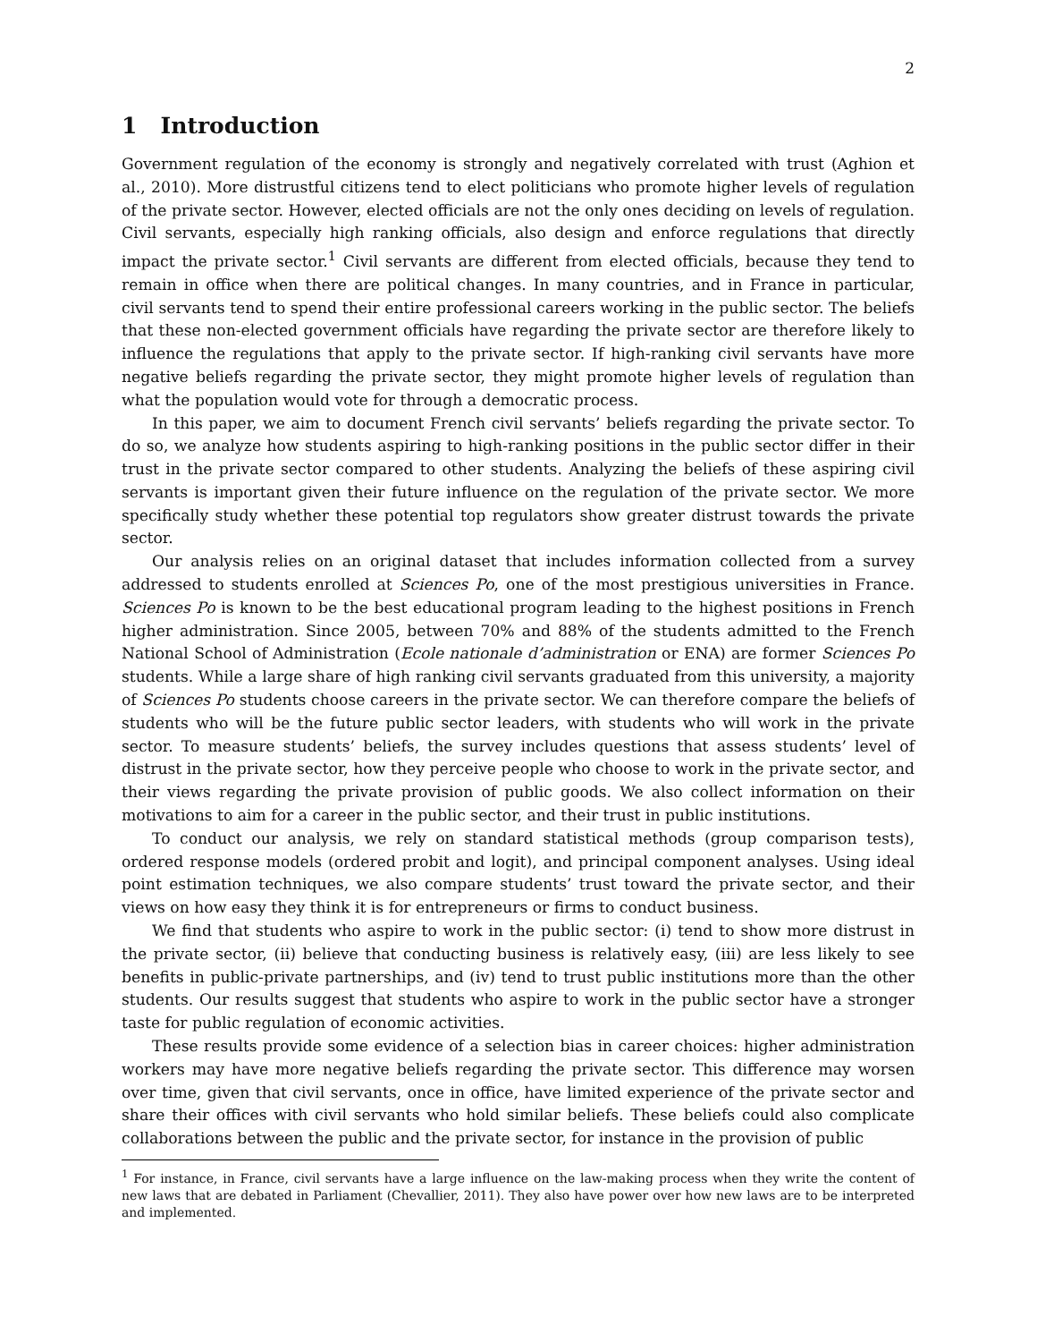2
1 Introduction
Government regulation of the economy is strongly and negatively correlated with trust (Aghion et al., 2010). More distrustful citizens tend to elect politicians who promote higher levels of regulation of the private sector. However, elected officials are not the only ones deciding on levels of regulation. Civil servants, especially high ranking officials, also design and enforce regulations that directly impact the private sector.<sup>1</sup> Civil servants are different from elected officials, because they tend to remain in office when there are political changes. In many countries, and in France in particular, civil servants tend to spend their entire professional careers working in the public sector. The beliefs that these non-elected government officials have regarding the private sector are therefore likely to influence the regulations that apply to the private sector. If high-ranking civil servants have more negative beliefs regarding the private sector, they might promote higher levels of regulation than what the population would vote for through a democratic process.
In this paper, we aim to document French civil servants’ beliefs regarding the private sector. To do so, we analyze how students aspiring to high-ranking positions in the public sector differ in their trust in the private sector compared to other students. Analyzing the beliefs of these aspiring civil servants is important given their future influence on the regulation of the private sector. We more specifically study whether these potential top regulators show greater distrust towards the private sector.
Our analysis relies on an original dataset that includes information collected from a survey addressed to students enrolled at Sciences Po, one of the most prestigious universities in France. Sciences Po is known to be the best educational program leading to the highest positions in French higher administration. Since 2005, between 70% and 88% of the students admitted to the French National School of Administration (Ecole nationale d’administration or ENA) are former Sciences Po students. While a large share of high ranking civil servants graduated from this university, a majority of Sciences Po students choose careers in the private sector. We can therefore compare the beliefs of students who will be the future public sector leaders, with students who will work in the private sector. To measure students’ beliefs, the survey includes questions that assess students’ level of distrust in the private sector, how they perceive people who choose to work in the private sector, and their views regarding the private provision of public goods. We also collect information on their motivations to aim for a career in the public sector, and their trust in public institutions.
To conduct our analysis, we rely on standard statistical methods (group comparison tests), ordered response models (ordered probit and logit), and principal component analyses. Using ideal point estimation techniques, we also compare students’ trust toward the private sector, and their views on how easy they think it is for entrepreneurs or firms to conduct business.
We find that students who aspire to work in the public sector: (i) tend to show more distrust in the private sector, (ii) believe that conducting business is relatively easy, (iii) are less likely to see benefits in public-private partnerships, and (iv) tend to trust public institutions more than the other students. Our results suggest that students who aspire to work in the public sector have a stronger taste for public regulation of economic activities.
These results provide some evidence of a selection bias in career choices: higher administration workers may have more negative beliefs regarding the private sector. This difference may worsen over time, given that civil servants, once in office, have limited experience of the private sector and share their offices with civil servants who hold similar beliefs. These beliefs could also complicate collaborations between the public and the private sector, for instance in the provision of public
<sup>1</sup> For instance, in France, civil servants have a large influence on the law-making process when they write the content of new laws that are debated in Parliament (Chevallier, 2011). They also have power over how new laws are to be interpreted and implemented.